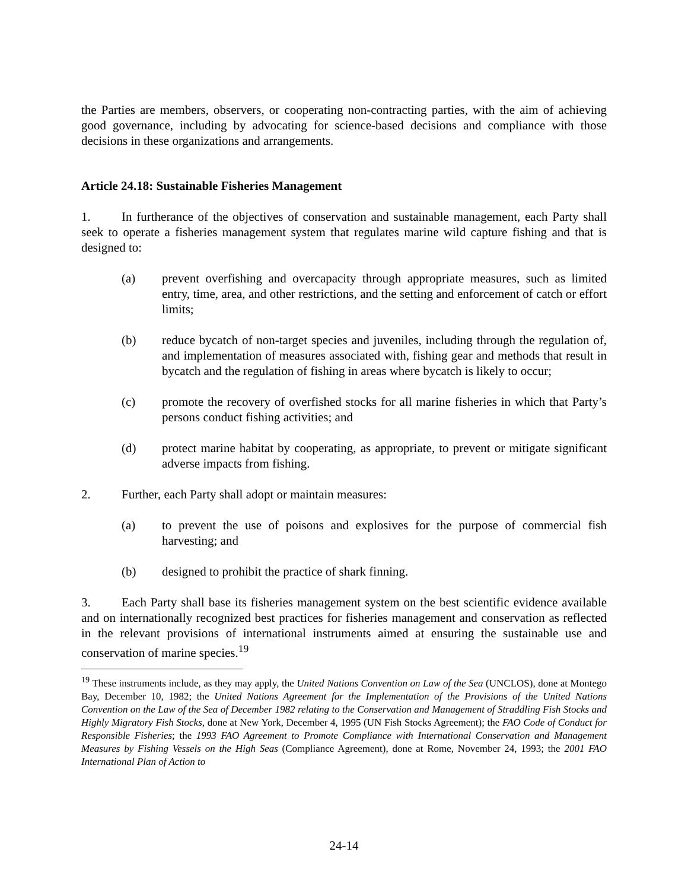the Parties are members, observers, or cooperating non-contracting parties, with the aim of achieving good governance, including by advocating for science-based decisions and compliance with those decisions in these organizations and arrangements.
Article 24.18: Sustainable Fisheries Management
1. In furtherance of the objectives of conservation and sustainable management, each Party shall seek to operate a fisheries management system that regulates marine wild capture fishing and that is designed to:
(a) prevent overfishing and overcapacity through appropriate measures, such as limited entry, time, area, and other restrictions, and the setting and enforcement of catch or effort limits;
(b) reduce bycatch of non-target species and juveniles, including through the regulation of, and implementation of measures associated with, fishing gear and methods that result in bycatch and the regulation of fishing in areas where bycatch is likely to occur;
(c) promote the recovery of overfished stocks for all marine fisheries in which that Party’s persons conduct fishing activities; and
(d) protect marine habitat by cooperating, as appropriate, to prevent or mitigate significant adverse impacts from fishing.
2. Further, each Party shall adopt or maintain measures:
(a) to prevent the use of poisons and explosives for the purpose of commercial fish harvesting; and
(b) designed to prohibit the practice of shark finning.
3. Each Party shall base its fisheries management system on the best scientific evidence available and on internationally recognized best practices for fisheries management and conservation as reflected in the relevant provisions of international instruments aimed at ensuring the sustainable use and conservation of marine species.<sup>19</sup>
<sup>19</sup> These instruments include, as they may apply, the United Nations Convention on Law of the Sea (UNCLOS), done at Montego Bay, December 10, 1982; the United Nations Agreement for the Implementation of the Provisions of the United Nations Convention on the Law of the Sea of December 1982 relating to the Conservation and Management of Straddling Fish Stocks and Highly Migratory Fish Stocks, done at New York, December 4, 1995 (UN Fish Stocks Agreement); the FAO Code of Conduct for Responsible Fisheries; the 1993 FAO Agreement to Promote Compliance with International Conservation and Management Measures by Fishing Vessels on the High Seas (Compliance Agreement), done at Rome, November 24, 1993; the 2001 FAO International Plan of Action to
24-14